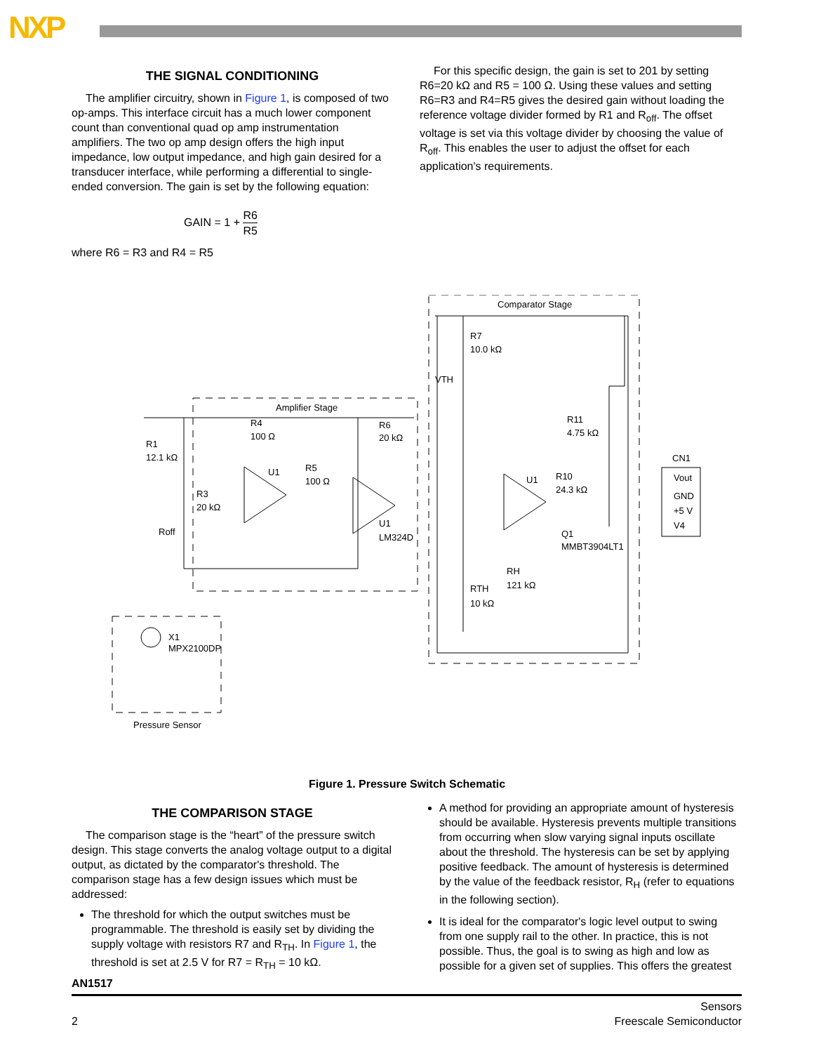NXP
THE SIGNAL CONDITIONING
The amplifier circuitry, shown in Figure 1, is composed of two op-amps. This interface circuit has a much lower component count than conventional quad op amp instrumentation amplifiers. The two op amp design offers the high input impedance, low output impedance, and high gain desired for a transducer interface, while performing a differential to single-ended conversion. The gain is set by the following equation:
GAIN = 1 + R6 R5
where R6 = R3 and R4 = R5
For this specific design, the gain is set to 201 by setting R6=20 kΩ and R5 = 100 Ω. Using these values and setting R6=R3 and R4=R5 gives the desired gain without loading the reference voltage divider formed by R1 and R<sub>off</sub>. The offset voltage is set via this voltage divider by choosing the value of R<sub>off</sub>. This enables the user to adjust the offset for each application's requirements.
Amplifier Stage
Comparator Stage
Pressure Sensor
R1
12.1 kΩ
R4
100 Ω
R6
20 kΩ
U1
R5
100 Ω
R3
20 kΩ
Roff
U1
LM324D
X1
MPX2100DP
R7
10.0 kΩ
VTH
R11
4.75 kΩ
CN1
Vout
GND
+5 V
V4
U1
R10
24.3 kΩ
Q1
MMBT3904LT1
RH
121 kΩ
RTH
10 kΩ
Figure 1. Pressure Switch Schematic
THE COMPARISON STAGE
The comparison stage is the “heart” of the pressure switch design. This stage converts the analog voltage output to a digital output, as dictated by the comparator's threshold. The comparison stage has a few design issues which must be addressed:
The threshold for which the output switches must be programmable. The threshold is easily set by dividing the supply voltage with resistors R7 and R<sub>TH</sub>. In Figure 1, the threshold is set at 2.5 V for R7 = R<sub>TH</sub> = 10 kΩ.
A method for providing an appropriate amount of hysteresis should be available. Hysteresis prevents multiple transitions from occurring when slow varying signal inputs oscillate about the threshold. The hysteresis can be set by applying positive feedback. The amount of hysteresis is determined by the value of the feedback resistor, R<sub>H</sub> (refer to equations in the following section).
It is ideal for the comparator's logic level output to swing from one supply rail to the other. In practice, this is not possible. Thus, the goal is to swing as high and low as possible for a given set of supplies. This offers the greatest
AN1517
2 Sensors
Freescale Semiconductor